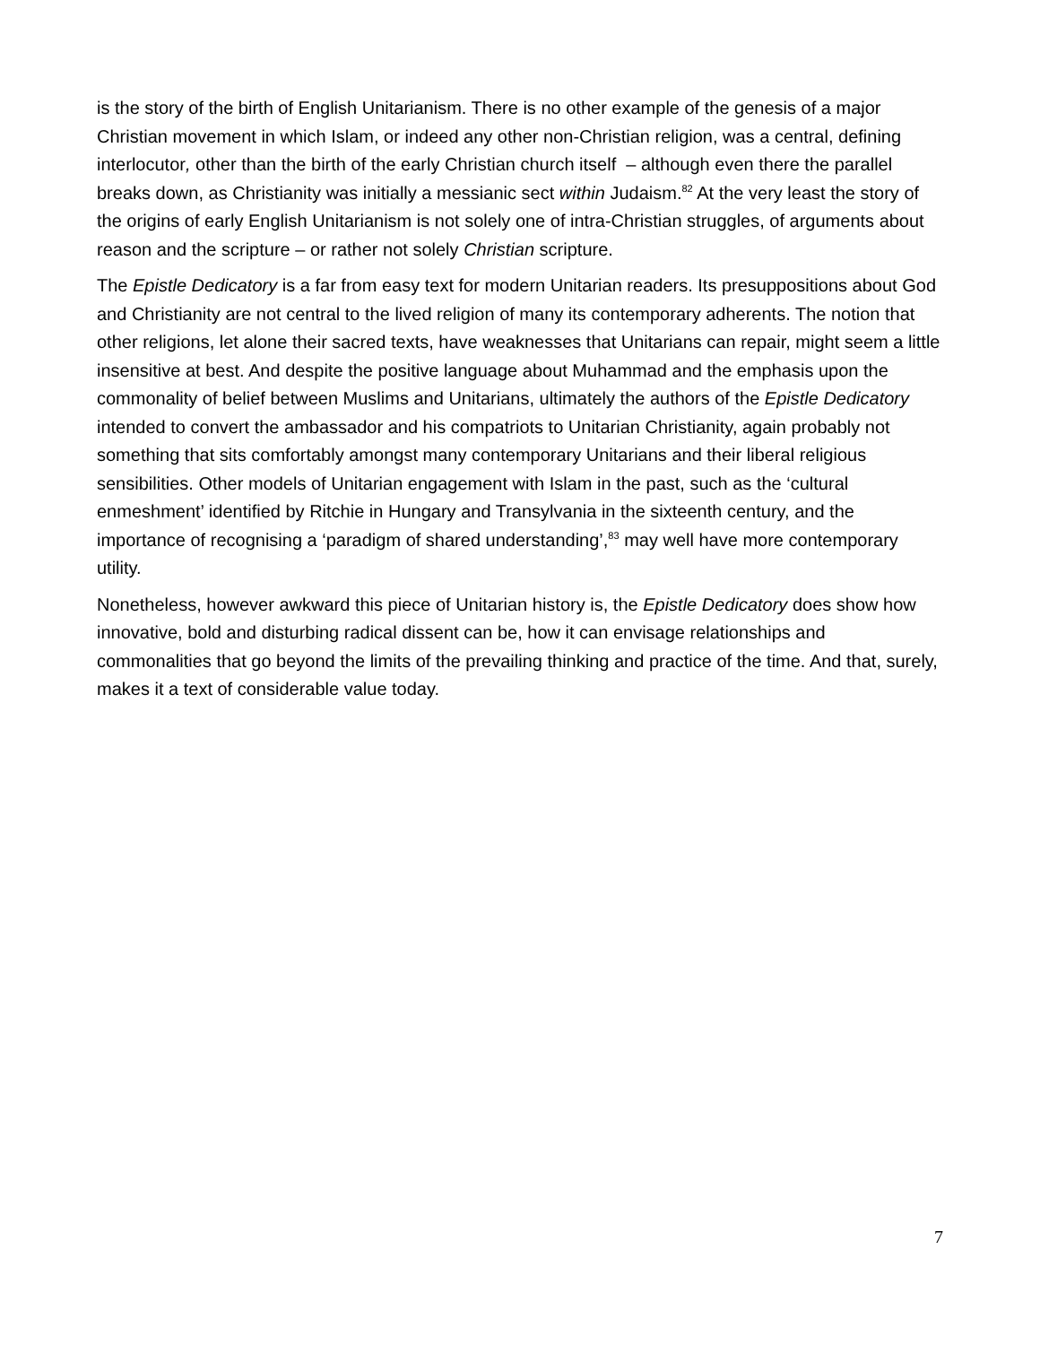is the story of the birth of English Unitarianism. There is no other example of the genesis of a major Christian movement in which Islam, or indeed any other non-Christian religion, was a central, defining interlocutor, other than the birth of the early Christian church itself – although even there the parallel breaks down, as Christianity was initially a messianic sect within Judaism.<sup>82</sup> At the very least the story of the origins of early English Unitarianism is not solely one of intra-Christian struggles, of arguments about reason and the scripture – or rather not solely Christian scripture.
The Epistle Dedicatory is a far from easy text for modern Unitarian readers. Its presuppositions about God and Christianity are not central to the lived religion of many its contemporary adherents. The notion that other religions, let alone their sacred texts, have weaknesses that Unitarians can repair, might seem a little insensitive at best. And despite the positive language about Muhammad and the emphasis upon the commonality of belief between Muslims and Unitarians, ultimately the authors of the Epistle Dedicatory intended to convert the ambassador and his compatriots to Unitarian Christianity, again probably not something that sits comfortably amongst many contemporary Unitarians and their liberal religious sensibilities. Other models of Unitarian engagement with Islam in the past, such as the ‘cultural enmeshment’ identified by Ritchie in Hungary and Transylvania in the sixteenth century, and the importance of recognising a ‘paradigm of shared understanding’,<sup>83</sup> may well have more contemporary utility.
Nonetheless, however awkward this piece of Unitarian history is, the Epistle Dedicatory does show how innovative, bold and disturbing radical dissent can be, how it can envisage relationships and commonalities that go beyond the limits of the prevailing thinking and practice of the time. And that, surely, makes it a text of considerable value today.
7